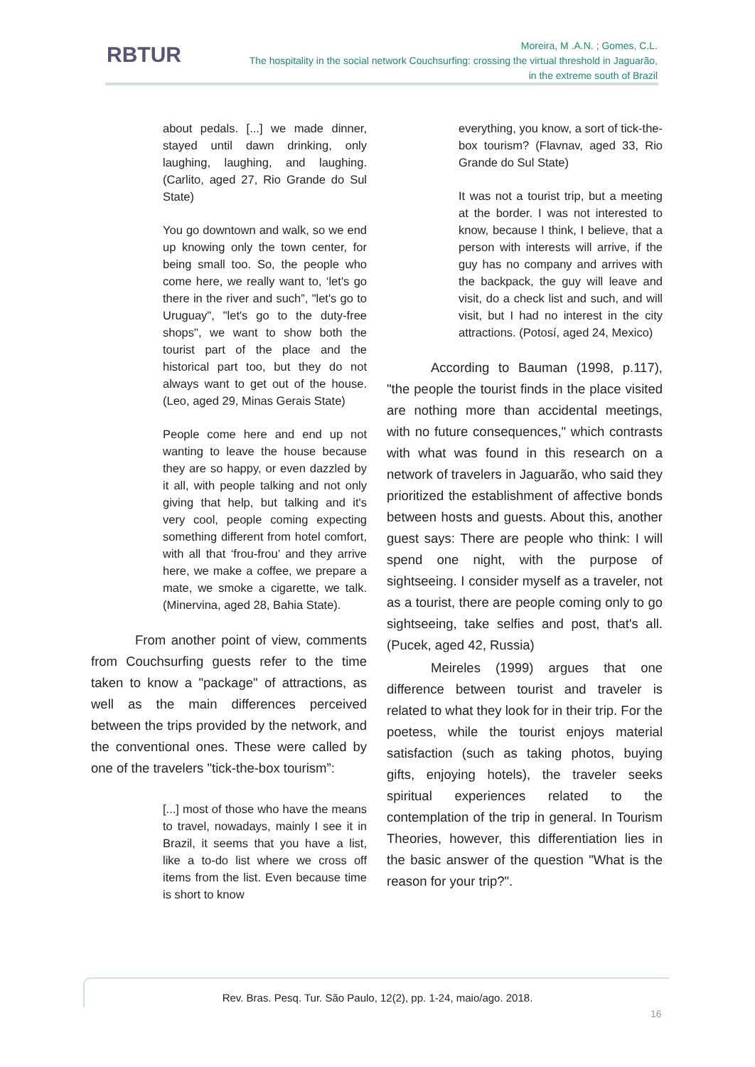RBTUR
Moreira, M .A.N. ; Gomes, C.L.
The hospitality in the social network Couchsurfing: crossing the virtual threshold in Jaguarão,
in the extreme south of Brazil
about pedals. [...] we made dinner, stayed until dawn drinking, only laughing, laughing, and laughing. (Carlito, aged 27, Rio Grande do Sul State)
You go downtown and walk, so we end up knowing only the town center, for being small too. So, the people who come here, we really want to, ‘let's go there in the river and such”, "let's go to Uruguay", "let's go to the duty-free shops", we want to show both the tourist part of the place and the historical part too, but they do not always want to get out of the house. (Leo, aged 29, Minas Gerais State)
People come here and end up not wanting to leave the house because they are so happy, or even dazzled by it all, with people talking and not only giving that help, but talking and it's very cool, people coming expecting something different from hotel comfort, with all that ‘frou-frou’ and they arrive here, we make a coffee, we prepare a mate, we smoke a cigarette, we talk. (Minervina, aged 28, Bahia State).
From another point of view, comments from Couchsurfing guests refer to the time taken to know a "package" of attractions, as well as the main differences perceived between the trips provided by the network, and the conventional ones. These were called by one of the travelers "tick-the-box tourism”:
[...] most of those who have the means to travel, nowadays, mainly I see it in Brazil, it seems that you have a list, like a to-do list where we cross off items from the list. Even because time is short to know
everything, you know, a sort of tick-the-box tourism? (Flavnav, aged 33, Rio Grande do Sul State)
It was not a tourist trip, but a meeting at the border. I was not interested to know, because I think, I believe, that a person with interests will arrive, if the guy has no company and arrives with the backpack, the guy will leave and visit, do a check list and such, and will visit, but I had no interest in the city attractions. (Potosí, aged 24, Mexico)
According to Bauman (1998, p.117), "the people the tourist finds in the place visited are nothing more than accidental meetings, with no future consequences," which contrasts with what was found in this research on a network of travelers in Jaguarão, who said they prioritized the establishment of affective bonds between hosts and guests. About this, another guest says: There are people who think: I will spend one night, with the purpose of sightseeing. I consider myself as a traveler, not as a tourist, there are people coming only to go sightseeing, take selfies and post, that's all. (Pucek, aged 42, Russia)
Meireles (1999) argues that one difference between tourist and traveler is related to what they look for in their trip. For the poetess, while the tourist enjoys material satisfaction (such as taking photos, buying gifts, enjoying hotels), the traveler seeks spiritual experiences related to the contemplation of the trip in general. In Tourism Theories, however, this differentiation lies in the basic answer of the question "What is the reason for your trip?".
Rev. Bras. Pesq. Tur. São Paulo, 12(2), pp. 1-24, maio/ago. 2018.
16